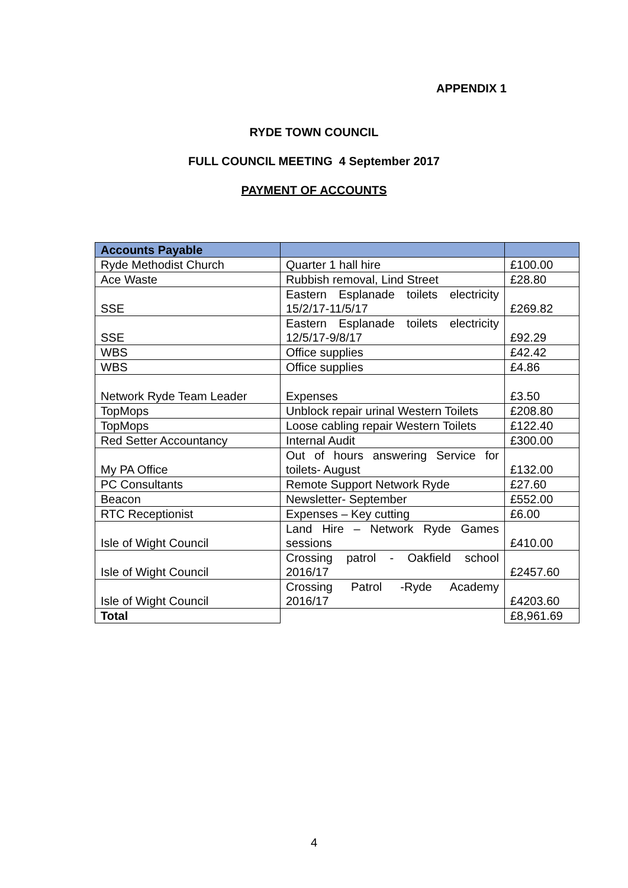APPENDIX 1
RYDE TOWN COUNCIL
FULL COUNCIL MEETING 4 September 2017
PAYMENT OF ACCOUNTS
| Accounts Payable | | |
| --- | --- | --- |
| Ryde Methodist Church | Quarter 1 hall hire | £100.00 |
| Ace Waste | Rubbish removal, Lind Street | £28.80 |
| SSE | Eastern Esplanade toilets electricity 15/2/17-11/5/17 | £269.82 |
| SSE | Eastern Esplanade toilets electricity 12/5/17-9/8/17 | £92.29 |
| WBS | Office supplies | £42.42 |
| WBS | Office supplies | £4.86 |
| Network Ryde Team Leader | Expenses | £3.50 |
| TopMops | Unblock repair urinal Western Toilets | £208.80 |
| TopMops | Loose cabling repair Western Toilets | £122.40 |
| Red Setter Accountancy | Internal Audit | £300.00 |
| My PA Office | Out of hours answering Service for toilets- August | £132.00 |
| PC Consultants | Remote Support Network Ryde | £27.60 |
| Beacon | Newsletter- September | £552.00 |
| RTC Receptionist | Expenses – Key cutting | £6.00 |
| Isle of Wight Council | Land Hire – Network Ryde Games sessions | £410.00 |
| Isle of Wight Council | Crossing patrol - Oakfield school 2016/17 | £2457.60 |
| Isle of Wight Council | Crossing Patrol -Ryde Academy 2016/17 | £4203.60 |
| Total | | £8,961.69 |
4